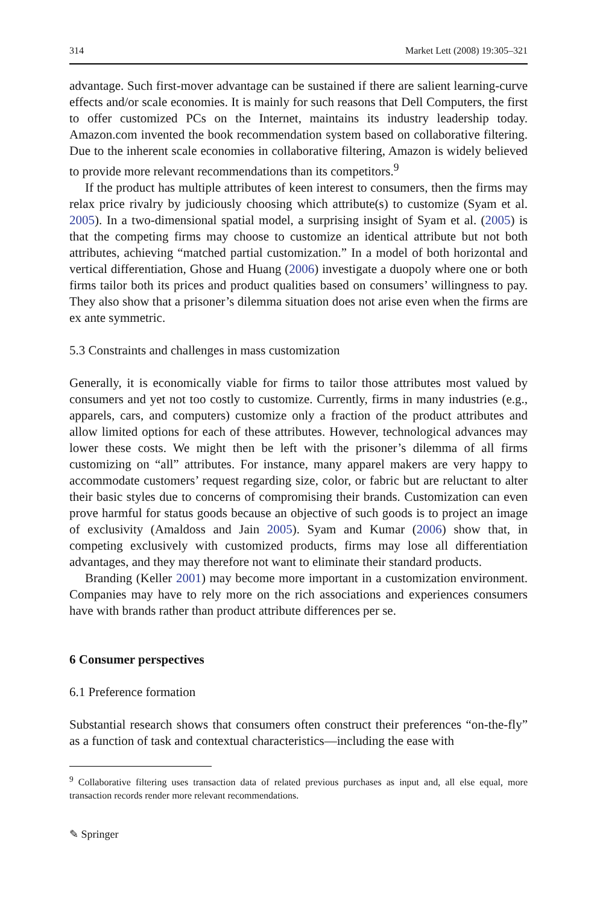314 Market Lett (2008) 19:305–321
advantage. Such first-mover advantage can be sustained if there are salient learning-curve effects and/or scale economies. It is mainly for such reasons that Dell Computers, the first to offer customized PCs on the Internet, maintains its industry leadership today. Amazon.com invented the book recommendation system based on collaborative filtering. Due to the inherent scale economies in collaborative filtering, Amazon is widely believed to provide more relevant recommendations than its competitors.<sup>9</sup>
If the product has multiple attributes of keen interest to consumers, then the firms may relax price rivalry by judiciously choosing which attribute(s) to customize (Syam et al. 2005). In a two-dimensional spatial model, a surprising insight of Syam et al. (2005) is that the competing firms may choose to customize an identical attribute but not both attributes, achieving “matched partial customization.” In a model of both horizontal and vertical differentiation, Ghose and Huang (2006) investigate a duopoly where one or both firms tailor both its prices and product qualities based on consumers’ willingness to pay. They also show that a prisoner’s dilemma situation does not arise even when the firms are ex ante symmetric.
5.3 Constraints and challenges in mass customization
Generally, it is economically viable for firms to tailor those attributes most valued by consumers and yet not too costly to customize. Currently, firms in many industries (e.g., apparels, cars, and computers) customize only a fraction of the product attributes and allow limited options for each of these attributes. However, technological advances may lower these costs. We might then be left with the prisoner’s dilemma of all firms customizing on “all” attributes. For instance, many apparel makers are very happy to accommodate customers’ request regarding size, color, or fabric but are reluctant to alter their basic styles due to concerns of compromising their brands. Customization can even prove harmful for status goods because an objective of such goods is to project an image of exclusivity (Amaldoss and Jain 2005). Syam and Kumar (2006) show that, in competing exclusively with customized products, firms may lose all differentiation advantages, and they may therefore not want to eliminate their standard products.
Branding (Keller 2001) may become more important in a customization environment. Companies may have to rely more on the rich associations and experiences consumers have with brands rather than product attribute differences per se.
6 Consumer perspectives
6.1 Preference formation
Substantial research shows that consumers often construct their preferences “on-the-fly” as a function of task and contextual characteristics—including the ease with
<sup>9</sup> Collaborative filtering uses transaction data of related previous purchases as input and, all else equal, more transaction records render more relevant recommendations.
✎ Springer